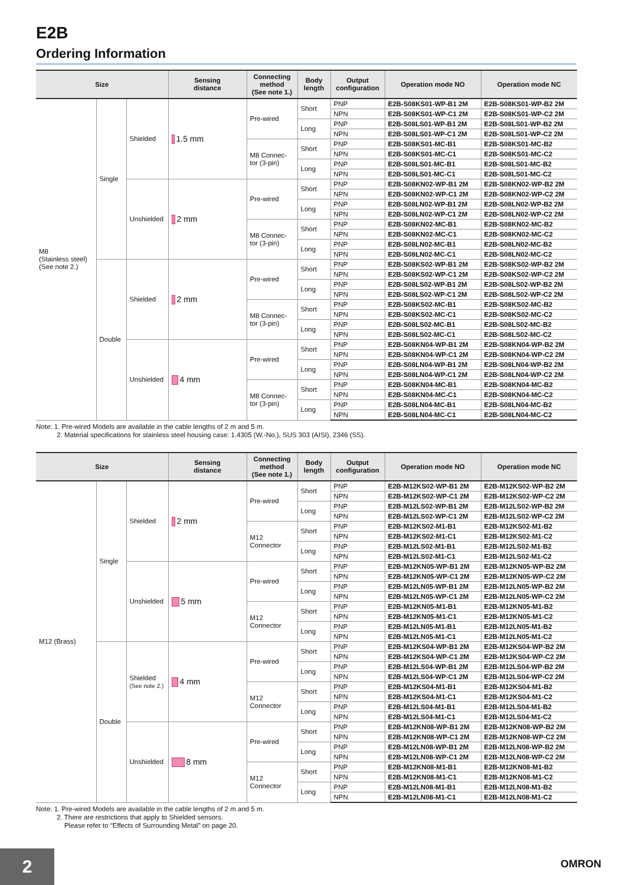E2B
Ordering Information
| Size | | | Sensing distance | Connecting method (See note 1.) | Body length | Output configuration | Operation mode NO | Operation mode NC |
| --- | --- | --- | --- | --- | --- | --- | --- | --- |
| M8 (Stainless steel) (See note 2.) | Single | Shielded | 1.5 mm | Pre-wired | Short | PNP | E2B-S08KS01-WP-B1 2M | E2B-S08KS01-WP-B2 2M |
| | | | | | | NPN | E2B-S08KS01-WP-C1 2M | E2B-S08KS01-WP-C2 2M |
| | | | | | Long | PNP | E2B-S08LS01-WP-B1 2M | E2B-S08LS01-WP-B2 2M |
| | | | | | | NPN | E2B-S08LS01-WP-C1 2M | E2B-S08LS01-WP-C2 2M |
| | | | | M8 Connec-tor (3-pin) | Short | PNP | E2B-S08KS01-MC-B1 | E2B-S08KS01-MC-B2 |
| | | | | | | NPN | E2B-S08KS01-MC-C1 | E2B-S08KS01-MC-C2 |
| | | | | | Long | PNP | E2B-S08LS01-MC-B1 | E2B-S08LS01-MC-B2 |
| | | | | | | NPN | E2B-S08LS01-MC-C1 | E2B-S08LS01-MC-C2 |
| | | Unshielded | 2 mm | Pre-wired | Short | PNP | E2B-S08KN02-WP-B1 2M | E2B-S08KN02-WP-B2 2M |
| | | | | | | NPN | E2B-S08KN02-WP-C1 2M | E2B-S08KN02-WP-C2 2M |
| | | | | | Long | PNP | E2B-S08LN02-WP-B1 2M | E2B-S08LN02-WP-B2 2M |
| | | | | | | NPN | E2B-S08LN02-WP-C1 2M | E2B-S08LN02-WP-C2 2M |
| | | | | M8 Connec-tor (3-pin) | Short | PNP | E2B-S08KN02-MC-B1 | E2B-S08KN02-MC-B2 |
| | | | | | | NPN | E2B-S08KN02-MC-C1 | E2B-S08KN02-MC-C2 |
| | | | | | Long | PNP | E2B-S08LN02-MC-B1 | E2B-S08LN02-MC-B2 |
| | | | | | | NPN | E2B-S08LN02-MC-C1 | E2B-S08LN02-MC-C2 |
| | Double | Shielded | 2 mm | Pre-wired | Short | PNP | E2B-S08KS02-WP-B1 2M | E2B-S08KS02-WP-B2 2M |
| | | | | | | NPN | E2B-S08KS02-WP-C1 2M | E2B-S08KS02-WP-C2 2M |
| | | | | | Long | PNP | E2B-S08LS02-WP-B1 2M | E2B-S08LS02-WP-B2 2M |
| | | | | | | NPN | E2B-S08LS02-WP-C1 2M | E2B-S08LS02-WP-C2 2M |
| | | | | M8 Connec-tor (3-pin) | Short | PNP | E2B-S08KS02-MC-B1 | E2B-S08KS02-MC-B2 |
| | | | | | | NPN | E2B-S08KS02-MC-C1 | E2B-S08KS02-MC-C2 |
| | | | | | Long | PNP | E2B-S08LS02-MC-B1 | E2B-S08LS02-MC-B2 |
| | | | | | | NPN | E2B-S08LS02-MC-C1 | E2B-S08LS02-MC-C2 |
| | | Unshielded | 4 mm | Pre-wired | Short | PNP | E2B-S08KN04-WP-B1 2M | E2B-S08KN04-WP-B2 2M |
| | | | | | | NPN | E2B-S08KN04-WP-C1 2M | E2B-S08KN04-WP-C2 2M |
| | | | | | Long | PNP | E2B-S08LN04-WP-B1 2M | E2B-S08LN04-WP-B2 2M |
| | | | | | | NPN | E2B-S08LN04-WP-C1 2M | E2B-S08LN04-WP-C2 2M |
| | | | | M8 Connec-tor (3-pin) | Short | PNP | E2B-S08KN04-MC-B1 | E2B-S08KN04-MC-B2 |
| | | | | | | NPN | E2B-S08KN04-MC-C1 | E2B-S08KN04-MC-C2 |
| | | | | | Long | PNP | E2B-S08LN04-MC-B1 | E2B-S08LN04-MC-B2 |
| | | | | | | NPN | E2B-S08LN04-MC-C1 | E2B-S08LN04-MC-C2 |
Note: 1. Pre-wired Models are available in the cable lengths of 2 m and 5 m.
2. Material specifications for stainless steel housing case: 1.4305 (W.-No.), SUS 303 (AISI), 2346 (SS).
| Size | | | Sensing distance | Connecting method (See note 1.) | Body length | Output configuration | Operation mode NO | Operation mode NC |
| --- | --- | --- | --- | --- | --- | --- | --- | --- |
| M12 (Brass) | Single | Shielded | 2 mm | Pre-wired | Short | PNP | E2B-M12KS02-WP-B1 2M | E2B-M12KS02-WP-B2 2M |
| | | | | | | NPN | E2B-M12KS02-WP-C1 2M | E2B-M12KS02-WP-C2 2M |
| | | | | | Long | PNP | E2B-M12LS02-WP-B1 2M | E2B-M12LS02-WP-B2 2M |
| | | | | | | NPN | E2B-M12LS02-WP-C1 2M | E2B-M12LS02-WP-C2 2M |
| | | | | M12 Connector | Short | PNP | E2B-M12KS02-M1-B1 | E2B-M12KS02-M1-B2 |
| | | | | | | NPN | E2B-M12KS02-M1-C1 | E2B-M12KS02-M1-C2 |
| | | | | | Long | PNP | E2B-M12LS02-M1-B1 | E2B-M12LS02-M1-B2 |
| | | | | | | NPN | E2B-M12LS02-M1-C1 | E2B-M12LS02-M1-C2 |
| | | Unshielded | 5 mm | Pre-wired | Short | PNP | E2B-M12KN05-WP-B1 2M | E2B-M12KN05-WP-B2 2M |
| | | | | | | NPN | E2B-M12KN05-WP-C1 2M | E2B-M12KN05-WP-C2 2M |
| | | | | | Long | PNP | E2B-M12LN05-WP-B1 2M | E2B-M12LN05-WP-B2 2M |
| | | | | | | NPN | E2B-M12LN05-WP-C1 2M | E2B-M12LN05-WP-C2 2M |
| | | | | M12 Connector | Short | PNP | E2B-M12KN05-M1-B1 | E2B-M12KN05-M1-B2 |
| | | | | | | NPN | E2B-M12KN05-M1-C1 | E2B-M12KN05-M1-C2 |
| | | | | | Long | PNP | E2B-M12LN05-M1-B1 | E2B-M12LN05-M1-B2 |
| | | | | | | NPN | E2B-M12LN05-M1-C1 | E2B-M12LN05-M1-C2 |
| | Double | Shielded (See note 2.) | 4 mm | Pre-wired | Short | PNP | E2B-M12KS04-WP-B1 2M | E2B-M12KS04-WP-B2 2M |
| | | | | | | NPN | E2B-M12KS04-WP-C1 2M | E2B-M12KS04-WP-C2 2M |
| | | | | | Long | PNP | E2B-M12LS04-WP-B1 2M | E2B-M12LS04-WP-B2 2M |
| | | | | | | NPN | E2B-M12LS04-WP-C1 2M | E2B-M12LS04-WP-C2 2M |
| | | | | M12 Connector | Short | PNP | E2B-M12KS04-M1-B1 | E2B-M12KS04-M1-B2 |
| | | | | | | NPN | E2B-M12KS04-M1-C1 | E2B-M12KS04-M1-C2 |
| | | | | | Long | PNP | E2B-M12LS04-M1-B1 | E2B-M12LS04-M1-B2 |
| | | | | | | NPN | E2B-M12LS04-M1-C1 | E2B-M12LS04-M1-C2 |
| | | Unshielded | 8 mm | Pre-wired | Short | PNP | E2B-M12KN08-WP-B1 2M | E2B-M12KN08-WP-B2 2M |
| | | | | | | NPN | E2B-M12KN08-WP-C1 2M | E2B-M12KN08-WP-C2 2M |
| | | | | | Long | PNP | E2B-M12LN08-WP-B1 2M | E2B-M12LN08-WP-B2 2M |
| | | | | | | NPN | E2B-M12LN08-WP-C1 2M | E2B-M12LN08-WP-C2 2M |
| | | | | M12 Connector | Short | PNP | E2B-M12KN08-M1-B1 | E2B-M12KN08-M1-B2 |
| | | | | | | NPN | E2B-M12KN08-M1-C1 | E2B-M12KN08-M1-C2 |
| | | | | | Long | PNP | E2B-M12LN08-M1-B1 | E2B-M12LN08-M1-B2 |
| | | | | | | NPN | E2B-M12LN08-M1-C1 | E2B-M12LN08-M1-C2 |
Note: 1. Pre-wired Models are available in the cable lengths of 2 m and 5 m.
2. There are restrictions that apply to Shielded sensors.
Please refer to “Effects of Surrounding Metal” on page 20.
2 OMRON